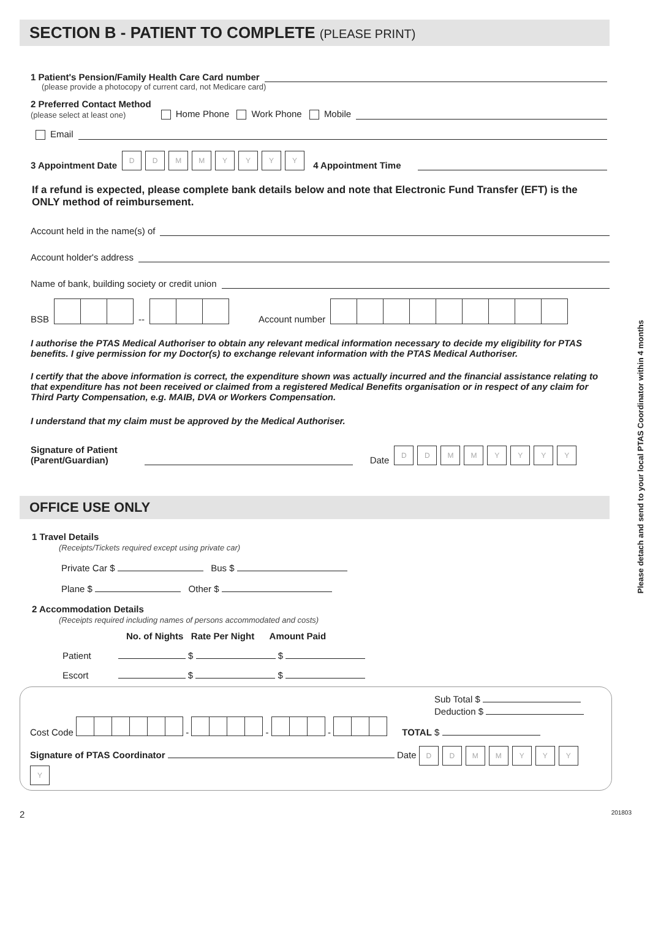SECTION B - PATIENT TO COMPLETE (PLEASE PRINT)
1 Patient's Pension/Family Health Care Card number
(please provide a photocopy of current card, not Medicare card)
2 Preferred Contact Method
(please select at least one)
Home Phone Work Phone Mobile
Email
3 Appointment Date DDMMYYYY 4 Appointment Time
If a refund is expected, please complete bank details below and note that Electronic Fund Transfer (EFT) is the ONLY method of reimbursement.
Account held in the name(s) of
Account holder's address
Name of bank, building society or credit union
BSB -- Account number
I authorise the PTAS Medical Authoriser to obtain any relevant medical information necessary to decide my eligibility for PTAS benefits. I give permission for my Doctor(s) to exchange relevant information with the PTAS Medical Authoriser.
I certify that the above information is correct, the expenditure shown was actually incurred and the financial assistance relating to that expenditure has not been received or claimed from a registered Medical Benefits organisation or in respect of any claim for Third Party Compensation, e.g. MAIB, DVA or Workers Compensation.
I understand that my claim must be approved by the Medical Authoriser.
Signature of Patient
(Parent/Guardian)
Date DDMMYYYY
OFFICE USE ONLY
1 Travel Details
(Receipts/Tickets required except using private car)
Private Car $ Bus $
Plane $ Other $
2 Accommodation Details
(Receipts required including names of persons accommodated and costs)
No. of Nights Rate Per Night Amount Paid
Patient $ $
Escort $ $
Sub Total $
Deduction $
Cost Code - - - TOTAL $
Signature of PTAS Coordinator Date DDMMYYYY
2 201803
Please detach and send to your local PTAS Coordinator within 4 months